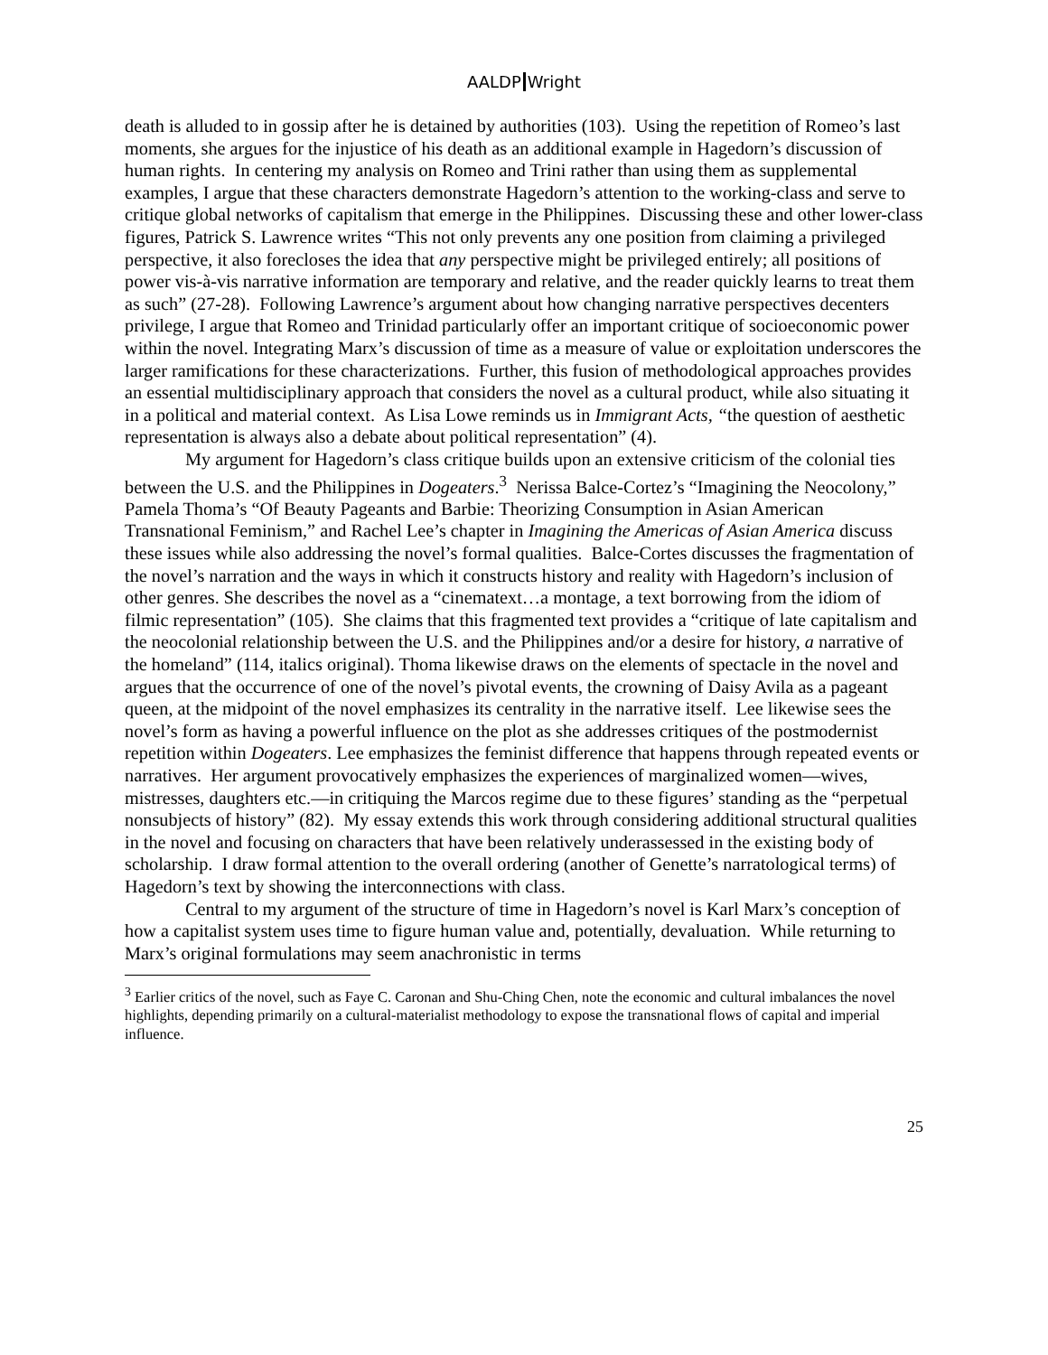AALDP Wright
death is alluded to in gossip after he is detained by authorities (103). Using the repetition of Romeo’s last moments, she argues for the injustice of his death as an additional example in Hagedorn’s discussion of human rights. In centering my analysis on Romeo and Trini rather than using them as supplemental examples, I argue that these characters demonstrate Hagedorn’s attention to the working-class and serve to critique global networks of capitalism that emerge in the Philippines. Discussing these and other lower-class figures, Patrick S. Lawrence writes “This not only prevents any one position from claiming a privileged perspective, it also forecloses the idea that any perspective might be privileged entirely; all positions of power vis-à-vis narrative information are temporary and relative, and the reader quickly learns to treat them as such” (27-28). Following Lawrence’s argument about how changing narrative perspectives decenters privilege, I argue that Romeo and Trinidad particularly offer an important critique of socioeconomic power within the novel. Integrating Marx’s discussion of time as a measure of value or exploitation underscores the larger ramifications for these characterizations. Further, this fusion of methodological approaches provides an essential multidisciplinary approach that considers the novel as a cultural product, while also situating it in a political and material context. As Lisa Lowe reminds us in Immigrant Acts, “the question of aesthetic representation is always also a debate about political representation” (4).
My argument for Hagedorn’s class critique builds upon an extensive criticism of the colonial ties between the U.S. and the Philippines in Dogeaters.<sup>3</sup> Nerissa Balce-Cortez’s “Imagining the Neocolony,” Pamela Thoma’s “Of Beauty Pageants and Barbie: Theorizing Consumption in Asian American Transnational Feminism,” and Rachel Lee’s chapter in Imagining the Americas of Asian America discuss these issues while also addressing the novel’s formal qualities. Balce-Cortes discusses the fragmentation of the novel’s narration and the ways in which it constructs history and reality with Hagedorn’s inclusion of other genres. She describes the novel as a “cinematext…a montage, a text borrowing from the idiom of filmic representation” (105). She claims that this fragmented text provides a “critique of late capitalism and the neocolonial relationship between the U.S. and the Philippines and/or a desire for history, a narrative of the homeland” (114, italics original). Thoma likewise draws on the elements of spectacle in the novel and argues that the occurrence of one of the novel’s pivotal events, the crowning of Daisy Avila as a pageant queen, at the midpoint of the novel emphasizes its centrality in the narrative itself. Lee likewise sees the novel’s form as having a powerful influence on the plot as she addresses critiques of the postmodernist repetition within Dogeaters. Lee emphasizes the feminist difference that happens through repeated events or narratives. Her argument provocatively emphasizes the experiences of marginalized women—wives, mistresses, daughters etc.—in critiquing the Marcos regime due to these figures’ standing as the “perpetual nonsubjects of history” (82). My essay extends this work through considering additional structural qualities in the novel and focusing on characters that have been relatively underassessed in the existing body of scholarship. I draw formal attention to the overall ordering (another of Genette’s narratological terms) of Hagedorn’s text by showing the interconnections with class.
Central to my argument of the structure of time in Hagedorn’s novel is Karl Marx’s conception of how a capitalist system uses time to figure human value and, potentially, devaluation. While returning to Marx’s original formulations may seem anachronistic in terms
<sup>3</sup> Earlier critics of the novel, such as Faye C. Caronan and Shu-Ching Chen, note the economic and cultural imbalances the novel highlights, depending primarily on a cultural-materialist methodology to expose the transnational flows of capital and imperial influence.
25